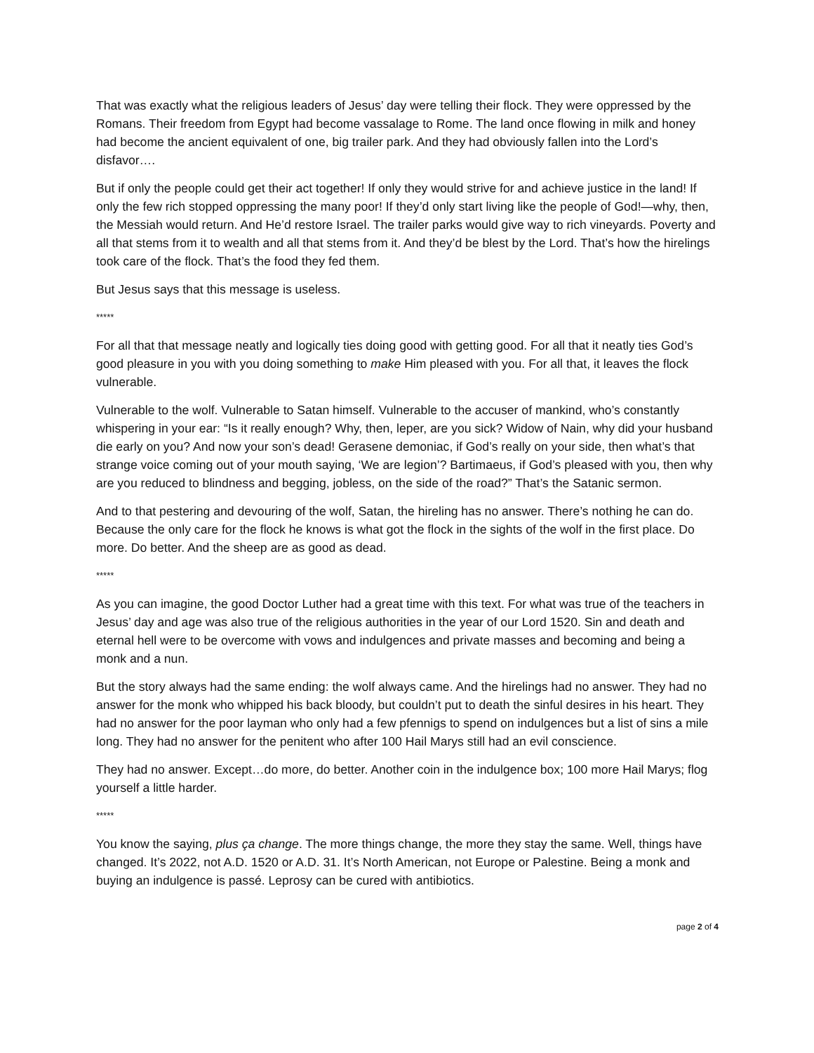That was exactly what the religious leaders of Jesus’ day were telling their flock. They were oppressed by the Romans. Their freedom from Egypt had become vassalage to Rome. The land once flowing in milk and honey had become the ancient equivalent of one, big trailer park. And they had obviously fallen into the Lord’s disfavor….
But if only the people could get their act together! If only they would strive for and achieve justice in the land! If only the few rich stopped oppressing the many poor! If they’d only start living like the people of God!—why, then, the Messiah would return. And He’d restore Israel. The trailer parks would give way to rich vineyards. Poverty and all that stems from it to wealth and all that stems from it. And they’d be blest by the Lord. That’s how the hirelings took care of the flock. That’s the food they fed them.
But Jesus says that this message is useless.
*****
For all that that message neatly and logically ties doing good with getting good. For all that it neatly ties God’s good pleasure in you with you doing something to make Him pleased with you. For all that, it leaves the flock vulnerable.
Vulnerable to the wolf. Vulnerable to Satan himself. Vulnerable to the accuser of mankind, who’s constantly whispering in your ear: “Is it really enough? Why, then, leper, are you sick? Widow of Nain, why did your husband die early on you? And now your son’s dead! Gerasene demoniac, if God’s really on your side, then what’s that strange voice coming out of your mouth saying, ‘We are legion’? Bartimaeus, if God’s pleased with you, then why are you reduced to blindness and begging, jobless, on the side of the road?” That’s the Satanic sermon.
And to that pestering and devouring of the wolf, Satan, the hireling has no answer. There’s nothing he can do. Because the only care for the flock he knows is what got the flock in the sights of the wolf in the first place. Do more. Do better. And the sheep are as good as dead.
*****
As you can imagine, the good Doctor Luther had a great time with this text. For what was true of the teachers in Jesus’ day and age was also true of the religious authorities in the year of our Lord 1520. Sin and death and eternal hell were to be overcome with vows and indulgences and private masses and becoming and being a monk and a nun.
But the story always had the same ending: the wolf always came. And the hirelings had no answer. They had no answer for the monk who whipped his back bloody, but couldn’t put to death the sinful desires in his heart. They had no answer for the poor layman who only had a few pfennigs to spend on indulgences but a list of sins a mile long. They had no answer for the penitent who after 100 Hail Marys still had an evil conscience.
They had no answer. Except…do more, do better. Another coin in the indulgence box; 100 more Hail Marys; flog yourself a little harder.
*****
You know the saying, plus ça change. The more things change, the more they stay the same. Well, things have changed. It’s 2022, not A.D. 1520 or A.D. 31. It’s North American, not Europe or Palestine. Being a monk and buying an indulgence is passé. Leprosy can be cured with antibiotics.
page 2 of 4